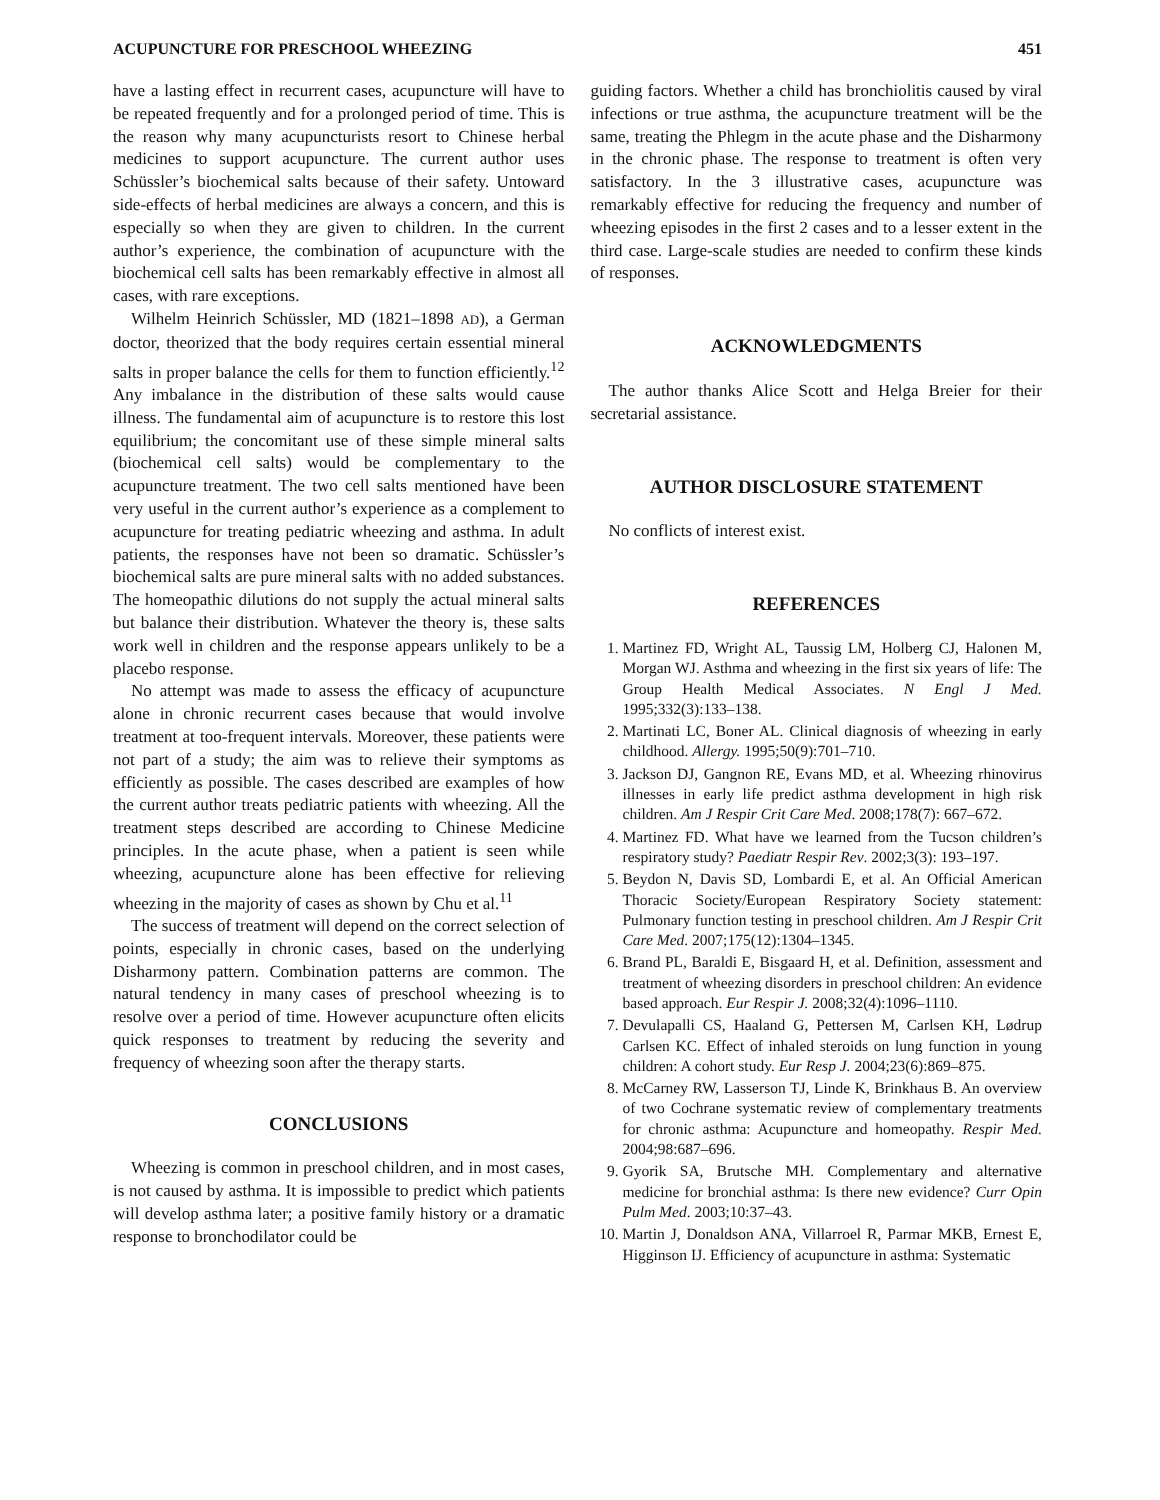ACUPUNCTURE FOR PRESCHOOL WHEEZING 451
have a lasting effect in recurrent cases, acupuncture will have to be repeated frequently and for a prolonged period of time. This is the reason why many acupuncturists resort to Chinese herbal medicines to support acupuncture. The current author uses Schüssler’s biochemical salts because of their safety. Untoward side-effects of herbal medicines are always a concern, and this is especially so when they are given to children. In the current author’s experience, the combination of acupuncture with the biochemical cell salts has been remarkably effective in almost all cases, with rare exceptions.
Wilhelm Heinrich Schüssler, MD (1821–1898 AD), a German doctor, theorized that the body requires certain essential mineral salts in proper balance the cells for them to function efficiently.<sup>12</sup> Any imbalance in the distribution of these salts would cause illness. The fundamental aim of acupuncture is to restore this lost equilibrium; the concomitant use of these simple mineral salts (biochemical cell salts) would be complementary to the acupuncture treatment. The two cell salts mentioned have been very useful in the current author’s experience as a complement to acupuncture for treating pediatric wheezing and asthma. In adult patients, the responses have not been so dramatic. Schüssler’s biochemical salts are pure mineral salts with no added substances. The homeopathic dilutions do not supply the actual mineral salts but balance their distribution. Whatever the theory is, these salts work well in children and the response appears unlikely to be a placebo response.
No attempt was made to assess the efficacy of acupuncture alone in chronic recurrent cases because that would involve treatment at too-frequent intervals. Moreover, these patients were not part of a study; the aim was to relieve their symptoms as efficiently as possible. The cases described are examples of how the current author treats pediatric patients with wheezing. All the treatment steps described are according to Chinese Medicine principles. In the acute phase, when a patient is seen while wheezing, acupuncture alone has been effective for relieving wheezing in the majority of cases as shown by Chu et al.<sup>11</sup>
The success of treatment will depend on the correct selection of points, especially in chronic cases, based on the underlying Disharmony pattern. Combination patterns are common. The natural tendency in many cases of preschool wheezing is to resolve over a period of time. However acupuncture often elicits quick responses to treatment by reducing the severity and frequency of wheezing soon after the therapy starts.
CONCLUSIONS
Wheezing is common in preschool children, and in most cases, is not caused by asthma. It is impossible to predict which patients will develop asthma later; a positive family history or a dramatic response to bronchodilator could be
guiding factors. Whether a child has bronchiolitis caused by viral infections or true asthma, the acupuncture treatment will be the same, treating the Phlegm in the acute phase and the Disharmony in the chronic phase. The response to treatment is often very satisfactory. In the 3 illustrative cases, acupuncture was remarkably effective for reducing the frequency and number of wheezing episodes in the first 2 cases and to a lesser extent in the third case. Large-scale studies are needed to confirm these kinds of responses.
ACKNOWLEDGMENTS
The author thanks Alice Scott and Helga Breier for their secretarial assistance.
AUTHOR DISCLOSURE STATEMENT
No conflicts of interest exist.
REFERENCES
1. Martinez FD, Wright AL, Taussig LM, Holberg CJ, Halonen M, Morgan WJ. Asthma and wheezing in the first six years of life: The Group Health Medical Associates. N Engl J Med. 1995;332(3):133–138.
2. Martinati LC, Boner AL. Clinical diagnosis of wheezing in early childhood. Allergy. 1995;50(9):701–710.
3. Jackson DJ, Gangnon RE, Evans MD, et al. Wheezing rhinovirus illnesses in early life predict asthma development in high risk children. Am J Respir Crit Care Med. 2008;178(7): 667–672.
4. Martinez FD. What have we learned from the Tucson children’s respiratory study? Paediatr Respir Rev. 2002;3(3): 193–197.
5. Beydon N, Davis SD, Lombardi E, et al. An Official American Thoracic Society/European Respiratory Society statement: Pulmonary function testing in preschool children. Am J Respir Crit Care Med. 2007;175(12):1304–1345.
6. Brand PL, Baraldi E, Bisgaard H, et al. Definition, assessment and treatment of wheezing disorders in preschool children: An evidence based approach. Eur Respir J. 2008;32(4):1096–1110.
7. Devulapalli CS, Haaland G, Pettersen M, Carlsen KH, Lødrup Carlsen KC. Effect of inhaled steroids on lung function in young children: A cohort study. Eur Resp J. 2004;23(6):869–875.
8. McCarney RW, Lasserson TJ, Linde K, Brinkhaus B. An overview of two Cochrane systematic review of complementary treatments for chronic asthma: Acupuncture and homeopathy. Respir Med. 2004;98:687–696.
9. Gyorik SA, Brutsche MH. Complementary and alternative medicine for bronchial asthma: Is there new evidence? Curr Opin Pulm Med. 2003;10:37–43.
10. Martin J, Donaldson ANA, Villarroel R, Parmar MKB, Ernest E, Higginson IJ. Efficiency of acupuncture in asthma: Systematic